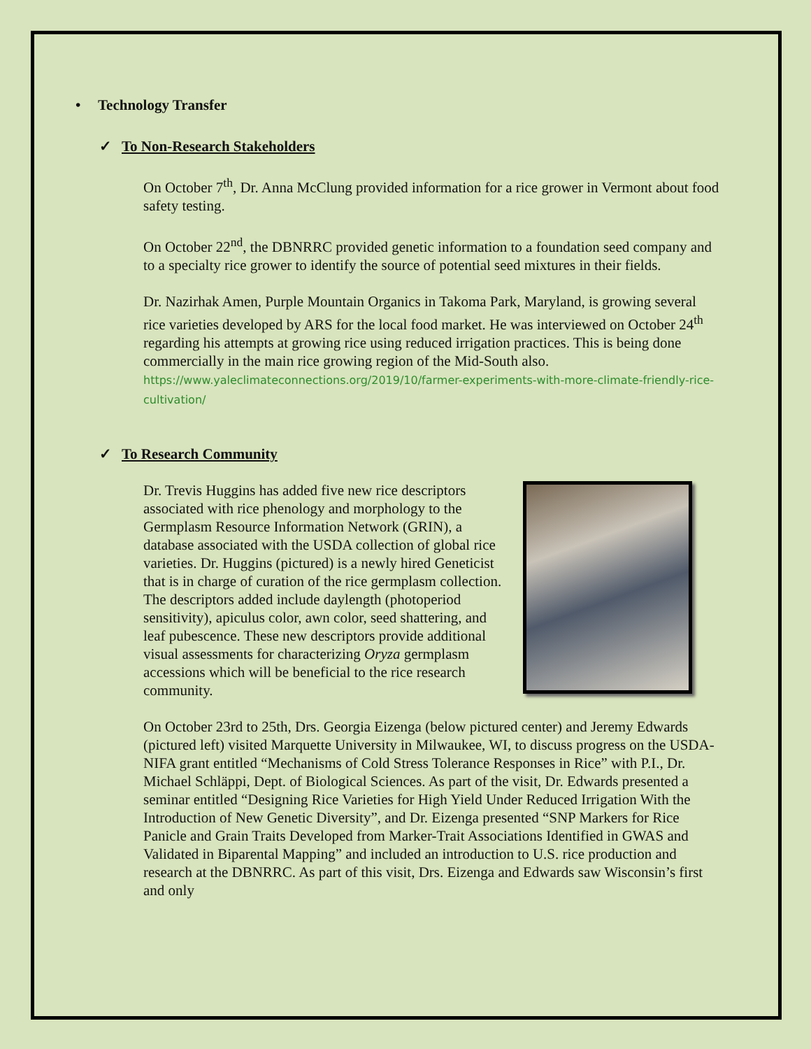• Technology Transfer
✓ To Non-Research Stakeholders
On October 7<sup>th</sup>, Dr. Anna McClung provided information for a rice grower in Vermont about food safety testing.
On October 22<sup>nd</sup>, the DBNRRC provided genetic information to a foundation seed company and to a specialty rice grower to identify the source of potential seed mixtures in their fields.
Dr. Nazirhak Amen, Purple Mountain Organics in Takoma Park, Maryland, is growing several rice varieties developed by ARS for the local food market. He was interviewed on October 24<sup>th</sup> regarding his attempts at growing rice using reduced irrigation practices. This is being done commercially in the main rice growing region of the Mid-South also. https://www.yaleclimateconnections.org/2019/10/farmer-experiments-with-more-climate-friendly-rice-cultivation/
✓ To Research Community
Dr. Trevis Huggins has added five new rice descriptors associated with rice phenology and morphology to the Germplasm Resource Information Network (GRIN), a database associated with the USDA collection of global rice varieties. Dr. Huggins (pictured) is a newly hired Geneticist that is in charge of curation of the rice germplasm collection. The descriptors added include daylength (photoperiod sensitivity), apiculus color, awn color, seed shattering, and leaf pubescence. These new descriptors provide additional visual assessments for characterizing Oryza germplasm accessions which will be beneficial to the rice research community.
On October 23rd to 25th, Drs. Georgia Eizenga (below pictured center) and Jeremy Edwards (pictured left) visited Marquette University in Milwaukee, WI, to discuss progress on the USDA-NIFA grant entitled “Mechanisms of Cold Stress Tolerance Responses in Rice” with P.I., Dr. Michael Schläppi, Dept. of Biological Sciences. As part of the visit, Dr. Edwards presented a seminar entitled “Designing Rice Varieties for High Yield Under Reduced Irrigation With the Introduction of New Genetic Diversity”, and Dr. Eizenga presented “SNP Markers for Rice Panicle and Grain Traits Developed from Marker-Trait Associations Identified in GWAS and Validated in Biparental Mapping” and included an introduction to U.S. rice production and research at the DBNRRC. As part of this visit, Drs. Eizenga and Edwards saw Wisconsin’s first and only